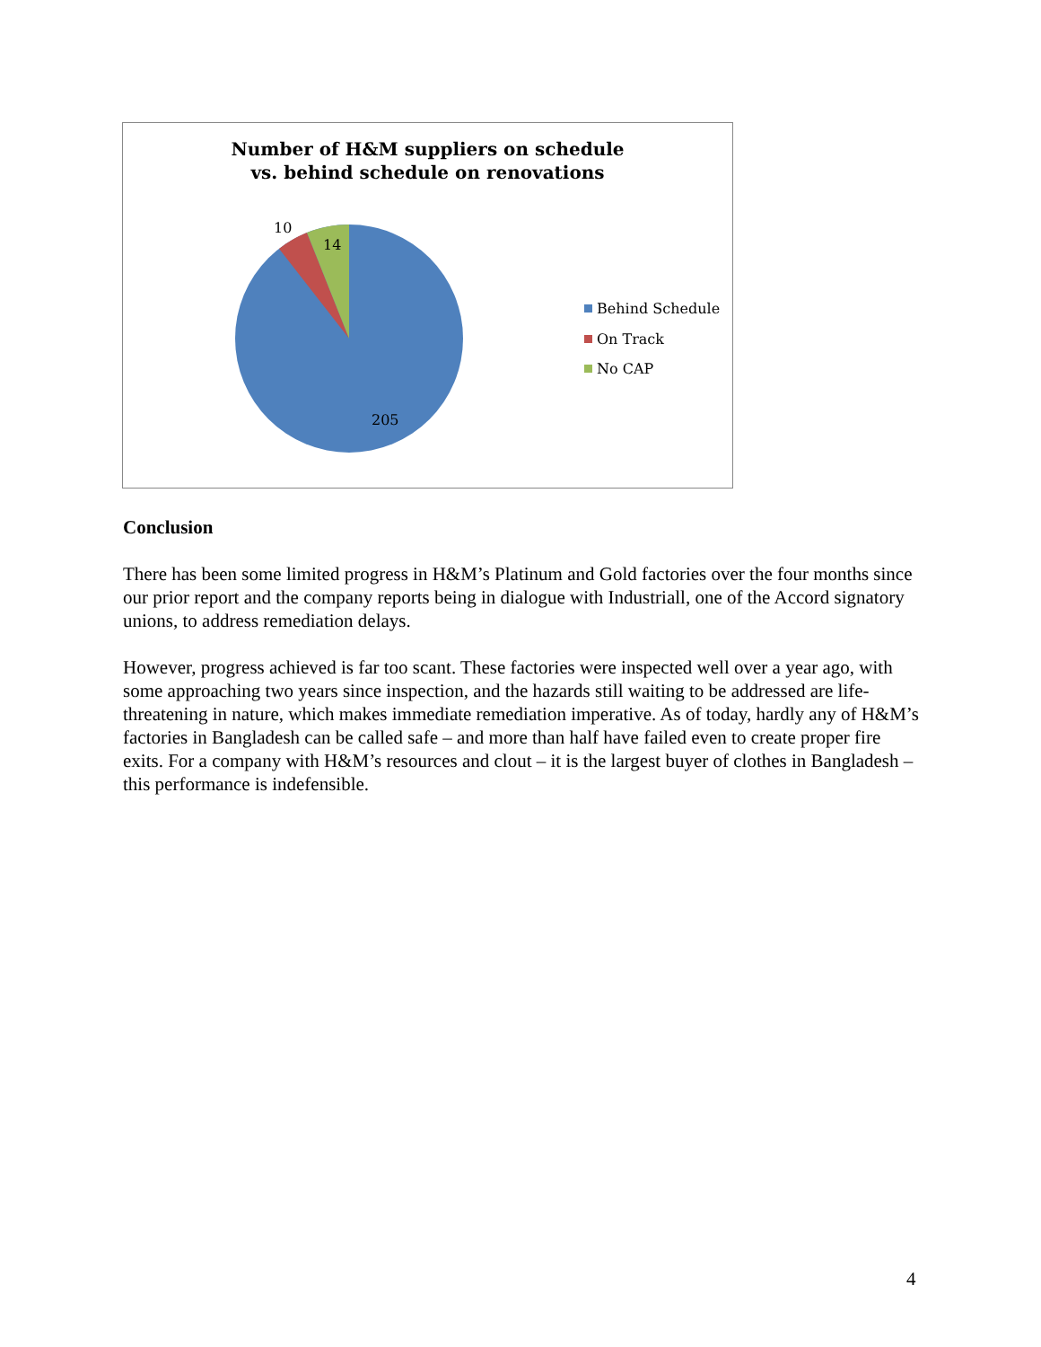Number of H&M suppliers on schedule
vs. behind schedule on renovations
10
14
205
Behind Schedule
On Track
No CAP
Conclusion
There has been some limited progress in H&M’s Platinum and Gold factories over the four months since our prior report and the company reports being in dialogue with Industriall, one of the Accord signatory unions, to address remediation delays.
However, progress achieved is far too scant. These factories were inspected well over a year ago, with some approaching two years since inspection, and the hazards still waiting to be addressed are life-threatening in nature, which makes immediate remediation imperative. As of today, hardly any of H&M’s factories in Bangladesh can be called safe – and more than half have failed even to create proper fire exits. For a company with H&M’s resources and clout – it is the largest buyer of clothes in Bangladesh – this performance is indefensible.
4